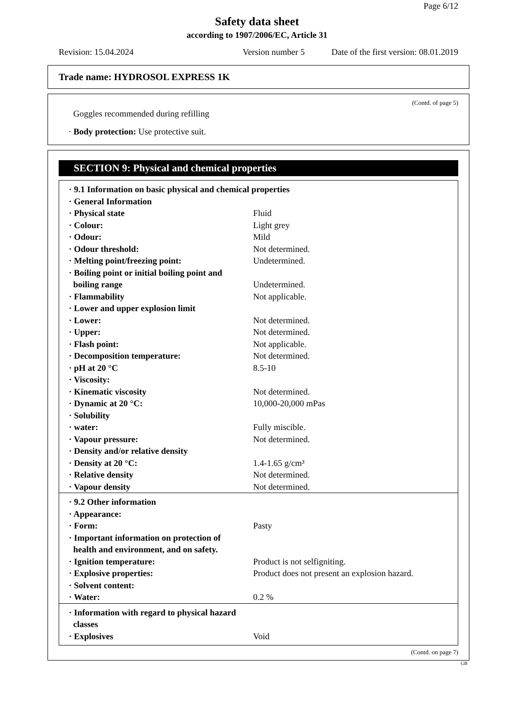Page 6/12
Safety data sheet
according to 1907/2006/EC, Article 31
Revision: 15.04.2024 Version number 5 Date of the first version: 08.01.2019
Trade name: HYDROSOL EXPRESS 1K
(Contd. of page 5)
Goggles recommended during refilling
· Body protection: Use protective suit.
SECTION 9: Physical and chemical properties
| · 9.1 Information on basic physical and chemical properties | |
| · General Information | |
| · Physical state | Fluid |
| · Colour: | Light grey |
| · Odour: | Mild |
| · Odour threshold: | Not determined. |
| · Melting point/freezing point: | Undetermined. |
| · Boiling point or initial boiling point and boiling range | Undetermined. |
| · Flammability | Not applicable. |
| · Lower and upper explosion limit | |
| · Lower: | Not determined. |
| · Upper: | Not determined. |
| · Flash point: | Not applicable. |
| · Decomposition temperature: | Not determined. |
| · pH at 20 °C | 8.5-10 |
| · Viscosity: | |
| · Kinematic viscosity | Not determined. |
| · Dynamic at 20 °C: | 10,000-20,000 mPas |
| · Solubility | |
| · water: | Fully miscible. |
| · Vapour pressure: | Not determined. |
| · Density and/or relative density | |
| · Density at 20 °C: | 1.4-1.65 g/cm³ |
| · Relative density | Not determined. |
| · Vapour density | Not determined. |
| · 9.2 Other information | |
| · Appearance: | |
| · Form: | Pasty |
| · Important information on protection of health and environment, and on safety. | |
| · Ignition temperature: | Product is not selfigniting. |
| · Explosive properties: | Product does not present an explosion hazard. |
| · Solvent content: | |
| · Water: | 0.2 % |
| · Information with regard to physical hazard classes | |
| · Explosives | Void |
(Contd. on page 7)
GB